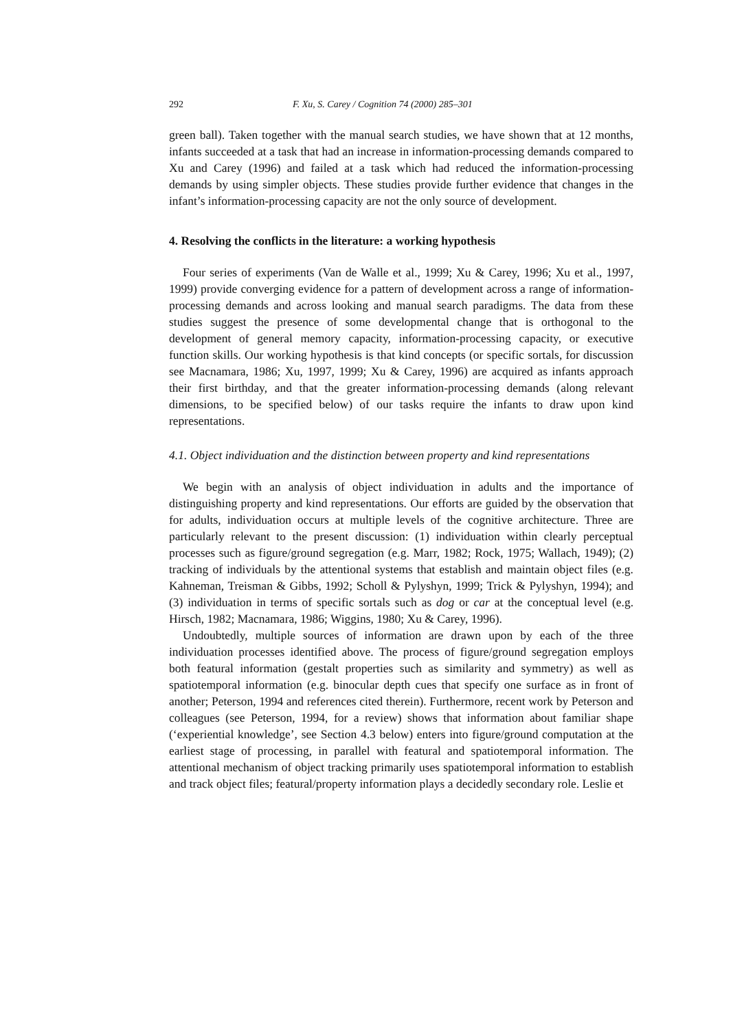292 F. Xu, S. Carey / Cognition 74 (2000) 285–301
green ball). Taken together with the manual search studies, we have shown that at 12 months, infants succeeded at a task that had an increase in information-processing demands compared to Xu and Carey (1996) and failed at a task which had reduced the information-processing demands by using simpler objects. These studies provide further evidence that changes in the infant’s information-processing capacity are not the only source of development.
4. Resolving the conflicts in the literature: a working hypothesis
Four series of experiments (Van de Walle et al., 1999; Xu & Carey, 1996; Xu et al., 1997, 1999) provide converging evidence for a pattern of development across a range of information-processing demands and across looking and manual search paradigms. The data from these studies suggest the presence of some developmental change that is orthogonal to the development of general memory capacity, information-processing capacity, or executive function skills. Our working hypothesis is that kind concepts (or specific sortals, for discussion see Macnamara, 1986; Xu, 1997, 1999; Xu & Carey, 1996) are acquired as infants approach their first birthday, and that the greater information-processing demands (along relevant dimensions, to be specified below) of our tasks require the infants to draw upon kind representations.
4.1. Object individuation and the distinction between property and kind representations
We begin with an analysis of object individuation in adults and the importance of distinguishing property and kind representations. Our efforts are guided by the observation that for adults, individuation occurs at multiple levels of the cognitive architecture. Three are particularly relevant to the present discussion: (1) individuation within clearly perceptual processes such as figure/ground segregation (e.g. Marr, 1982; Rock, 1975; Wallach, 1949); (2) tracking of individuals by the attentional systems that establish and maintain object files (e.g. Kahneman, Treisman & Gibbs, 1992; Scholl & Pylyshyn, 1999; Trick & Pylyshyn, 1994); and (3) individuation in terms of specific sortals such as dog or car at the conceptual level (e.g. Hirsch, 1982; Macnamara, 1986; Wiggins, 1980; Xu & Carey, 1996).
Undoubtedly, multiple sources of information are drawn upon by each of the three individuation processes identified above. The process of figure/ground segregation employs both featural information (gestalt properties such as similarity and symmetry) as well as spatiotemporal information (e.g. binocular depth cues that specify one surface as in front of another; Peterson, 1994 and references cited therein). Furthermore, recent work by Peterson and colleagues (see Peterson, 1994, for a review) shows that information about familiar shape (‘experiential knowledge’, see Section 4.3 below) enters into figure/ground computation at the earliest stage of processing, in parallel with featural and spatiotemporal information. The attentional mechanism of object tracking primarily uses spatiotemporal information to establish and track object files; featural/property information plays a decidedly secondary role. Leslie et